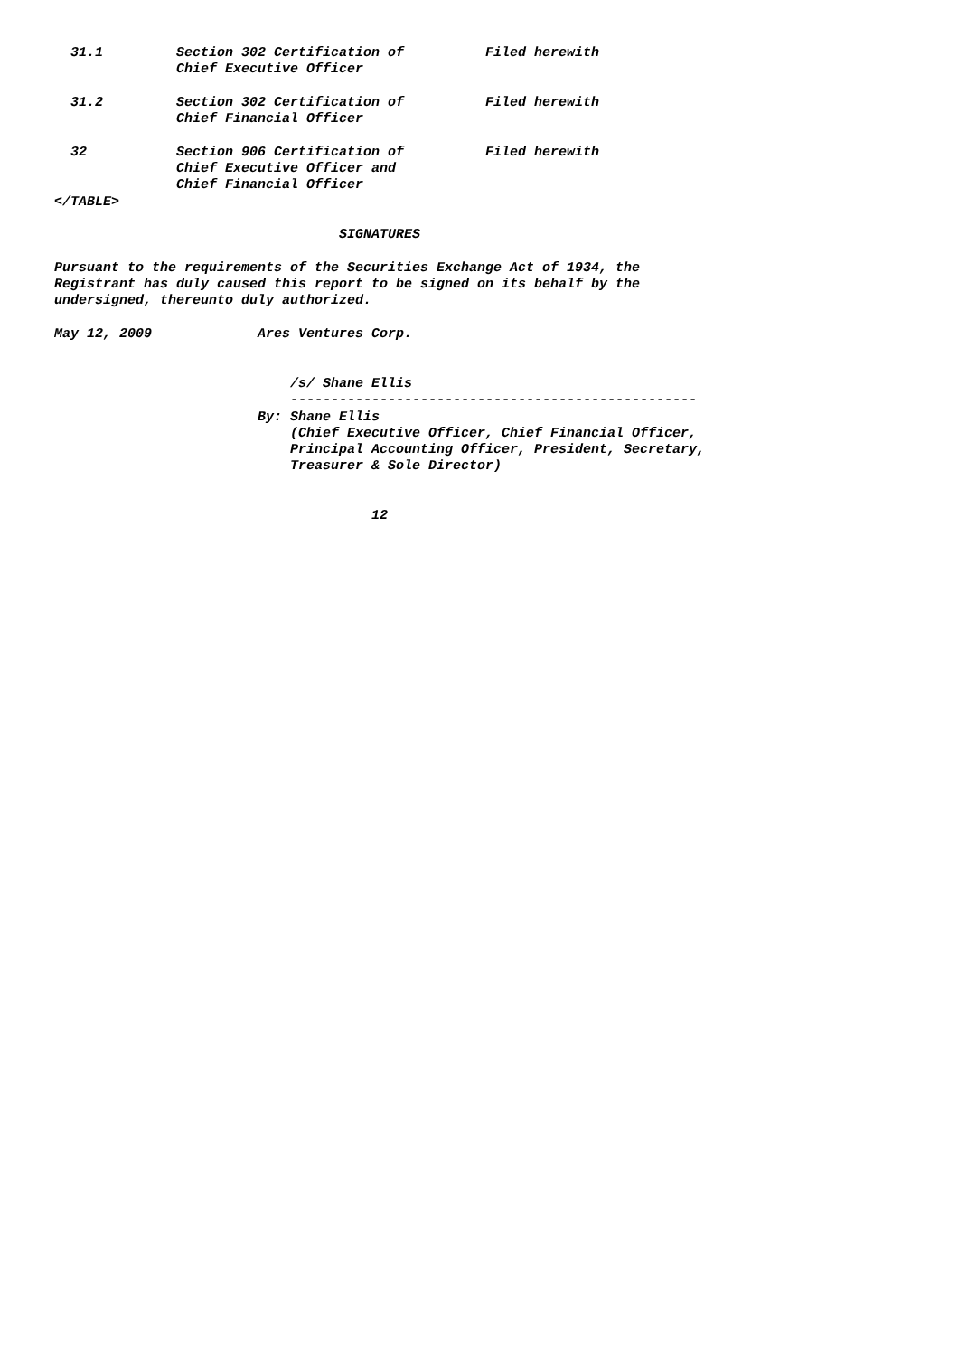31.1         Section 302 Certification of          Filed herewith
               Chief Executive Officer

  31.2         Section 302 Certification of          Filed herewith
               Chief Financial Officer

  32           Section 906 Certification of          Filed herewith
               Chief Executive Officer and
               Chief Financial Officer
</TABLE>

                                   SIGNATURES

Pursuant to the requirements of the Securities Exchange Act of 1934, the
Registrant has duly caused this report to be signed on its behalf by the
undersigned, thereunto duly authorized.

May 12, 2009             Ares Ventures Corp.


                             /s/ Shane Ellis
                             --------------------------------------------------
                         By: Shane Ellis
                             (Chief Executive Officer, Chief Financial Officer,
                             Principal Accounting Officer, President, Secretary,
                             Treasurer & Sole Director)


                                       12